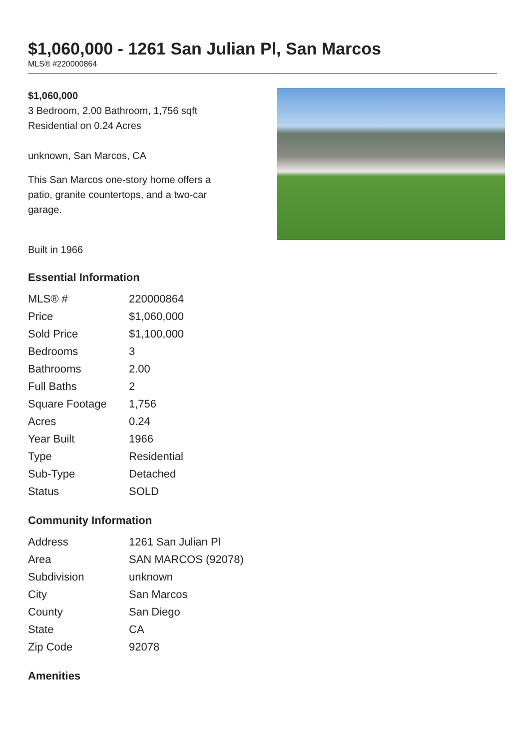$1,060,000 - 1261 San Julian Pl, San Marcos
MLS® #220000864
$1,060,000
3 Bedroom, 2.00 Bathroom, 1,756 sqft
Residential on 0.24 Acres
unknown, San Marcos, CA
This San Marcos one-story home offers a patio, granite countertops, and a two-car garage.
Built in 1966
Essential Information
| MLS® # | 220000864 |
| Price | $1,060,000 |
| Sold Price | $1,100,000 |
| Bedrooms | 3 |
| Bathrooms | 2.00 |
| Full Baths | 2 |
| Square Footage | 1,756 |
| Acres | 0.24 |
| Year Built | 1966 |
| Type | Residential |
| Sub-Type | Detached |
| Status | SOLD |
Community Information
| Address | 1261 San Julian Pl |
| Area | SAN MARCOS (92078) |
| Subdivision | unknown |
| City | San Marcos |
| County | San Diego |
| State | CA |
| Zip Code | 92078 |
Amenities